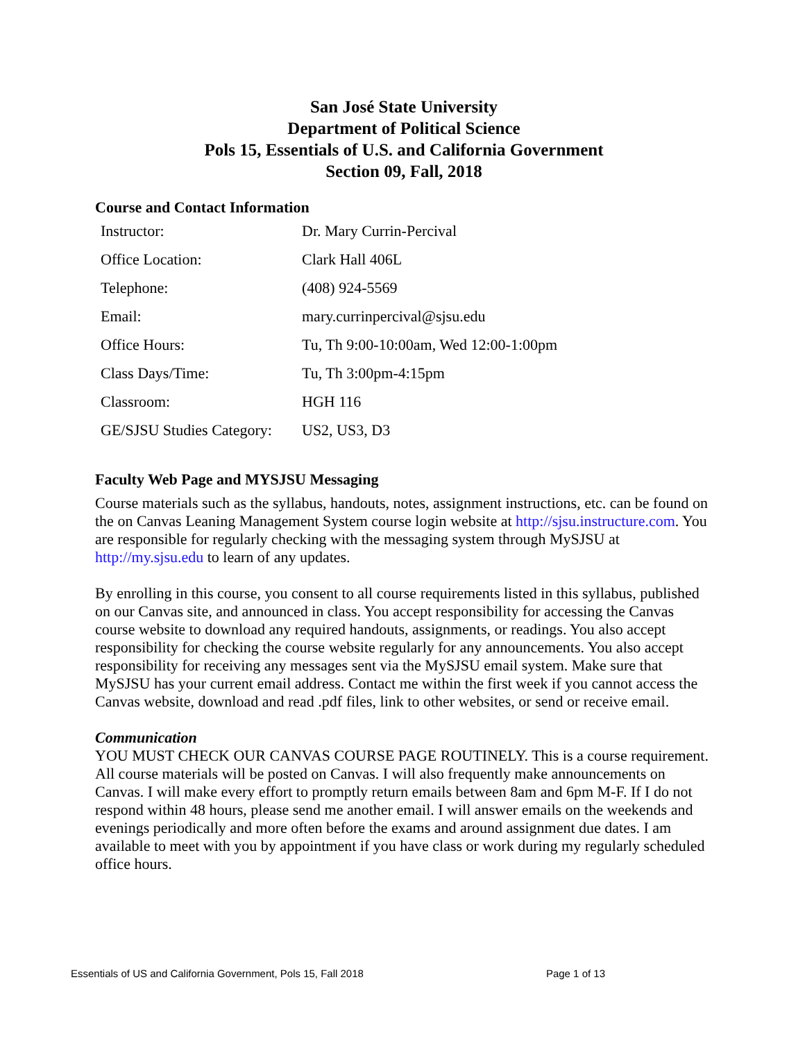San José State University
Department of Political Science
Pols 15, Essentials of U.S. and California Government
Section 09, Fall, 2018
Course and Contact Information
| Instructor: | Dr. Mary Currin-Percival |
| Office Location: | Clark Hall 406L |
| Telephone: | (408) 924-5569 |
| Email: | mary.currinpercival@sjsu.edu |
| Office Hours: | Tu, Th 9:00-10:00am, Wed 12:00-1:00pm |
| Class Days/Time: | Tu, Th 3:00pm-4:15pm |
| Classroom: | HGH 116 |
| GE/SJSU Studies Category: | US2, US3, D3 |
Faculty Web Page and MYSJSU Messaging
Course materials such as the syllabus, handouts, notes, assignment instructions, etc. can be found on the on Canvas Leaning Management System course login website at http://sjsu.instructure.com. You are responsible for regularly checking with the messaging system through MySJSU at http://my.sjsu.edu to learn of any updates.
By enrolling in this course, you consent to all course requirements listed in this syllabus, published on our Canvas site, and announced in class. You accept responsibility for accessing the Canvas course website to download any required handouts, assignments, or readings. You also accept responsibility for checking the course website regularly for any announcements. You also accept responsibility for receiving any messages sent via the MySJSU email system. Make sure that MySJSU has your current email address. Contact me within the first week if you cannot access the Canvas website, download and read .pdf files, link to other websites, or send or receive email.
Communication
YOU MUST CHECK OUR CANVAS COURSE PAGE ROUTINELY. This is a course requirement. All course materials will be posted on Canvas. I will also frequently make announcements on Canvas. I will make every effort to promptly return emails between 8am and 6pm M-F. If I do not respond within 48 hours, please send me another email. I will answer emails on the weekends and evenings periodically and more often before the exams and around assignment due dates. I am available to meet with you by appointment if you have class or work during my regularly scheduled office hours.
Essentials of US and California Government, Pols 15, Fall 2018 Page 1 of 13